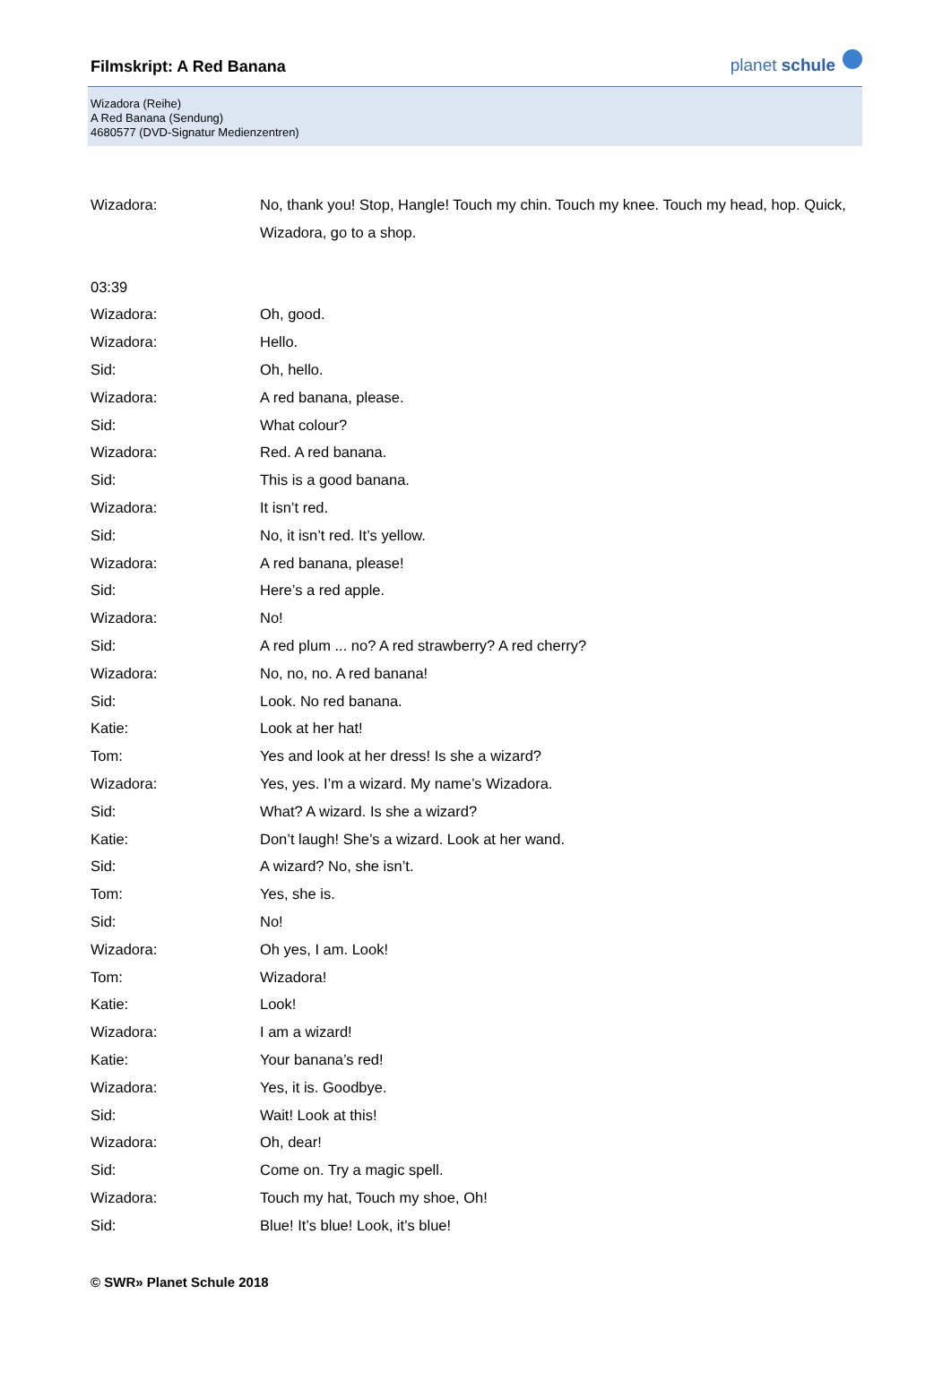Filmskript: A Red Banana
planet schule
Wizadora (Reihe)
A Red Banana (Sendung)
4680577 (DVD-Signatur Medienzentren)
Wizadora: No, thank you! Stop, Hangle! Touch my chin. Touch my knee. Touch my head, hop. Quick, Wizadora, go to a shop.
03:39
Wizadora: Oh, good.
Wizadora: Hello.
Sid: Oh, hello.
Wizadora: A red banana, please.
Sid: What colour?
Wizadora: Red. A red banana.
Sid: This is a good banana.
Wizadora: It isn’t red.
Sid: No, it isn’t red. It’s yellow.
Wizadora: A red banana, please!
Sid: Here’s a red apple.
Wizadora: No!
Sid: A red plum ... no? A red strawberry? A red cherry?
Wizadora: No, no, no. A red banana!
Sid: Look. No red banana.
Katie: Look at her hat!
Tom: Yes and look at her dress! Is she a wizard?
Wizadora: Yes, yes. I’m a wizard. My name’s Wizadora.
Sid: What? A wizard. Is she a wizard?
Katie: Don’t laugh! She’s a wizard. Look at her wand.
Sid: A wizard? No, she isn’t.
Tom: Yes, she is.
Sid: No!
Wizadora: Oh yes, I am. Look!
Tom: Wizadora!
Katie: Look!
Wizadora: I am a wizard!
Katie: Your banana’s red!
Wizadora: Yes, it is. Goodbye.
Sid: Wait! Look at this!
Wizadora: Oh, dear!
Sid: Come on. Try a magic spell.
Wizadora: Touch my hat, Touch my shoe, Oh!
Sid: Blue! It’s blue! Look, it’s blue!
© SWR» Planet Schule 2018